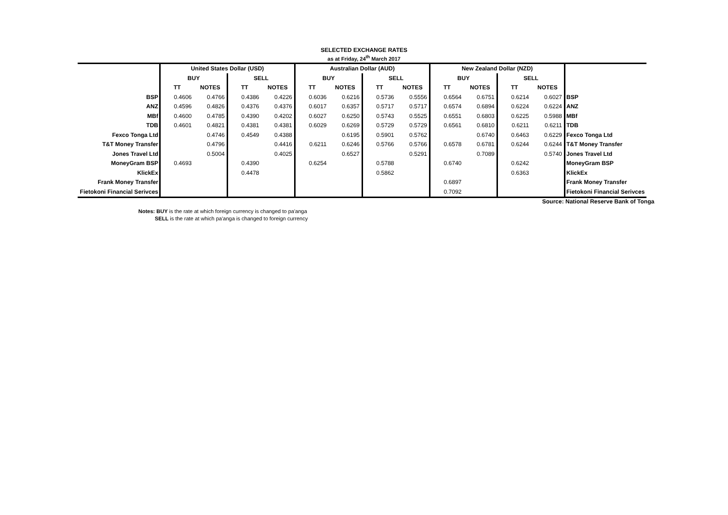SELECTED EXCHANGE RATES
as at Friday, 24<sup>th</sup> March 2017
| | United States Dollar (USD) | | | | Australian Dollar (AUD) | | | | New Zealand Dollar (NZD) | | | | |
| | BUY | | SELL | | BUY | | SELL | | BUY | | SELL | | |
| | TT | NOTES | TT | NOTES | TT | NOTES | TT | NOTES | TT | NOTES | TT | NOTES | |
| BSP | 0.4606 | 0.4766 | 0.4386 | 0.4226 | 0.6036 | 0.6216 | 0.5736 | 0.5556 | 0.6564 | 0.6751 | 0.6214 | 0.6027 | BSP |
| ANZ | 0.4596 | 0.4826 | 0.4376 | 0.4376 | 0.6017 | 0.6357 | 0.5717 | 0.5717 | 0.6574 | 0.6894 | 0.6224 | 0.6224 | ANZ |
| MBf | 0.4600 | 0.4785 | 0.4390 | 0.4202 | 0.6027 | 0.6250 | 0.5743 | 0.5525 | 0.6551 | 0.6803 | 0.6225 | 0.5988 | MBf |
| TDB | 0.4601 | 0.4821 | 0.4381 | 0.4381 | 0.6029 | 0.6269 | 0.5729 | 0.5729 | 0.6561 | 0.6810 | 0.6211 | 0.6211 | TDB |
| Fexco Tonga Ltd | | 0.4746 | 0.4549 | 0.4388 | | 0.6195 | 0.5901 | 0.5762 | | 0.6740 | 0.6463 | 0.6229 | Fexco Tonga Ltd |
| T&T Money Transfer | | 0.4796 | | 0.4416 | 0.6211 | 0.6246 | 0.5766 | 0.5766 | 0.6578 | 0.6781 | 0.6244 | 0.6244 | T&T Money Transfer |
| Jones Travel Ltd | | 0.5004 | | 0.4025 | | 0.6527 | | 0.5291 | | 0.7089 | | 0.5740 | Jones Travel Ltd |
| MoneyGram BSP | 0.4693 | | 0.4390 | | 0.6254 | | 0.5788 | | 0.6740 | | 0.6242 | | MoneyGram BSP |
| KlickEx | | | 0.4478 | | | | 0.5862 | | | | 0.6363 | | KlickEx |
| Frank Money Transfer | | | | | | | | | 0.6897 | | | | Frank Money Transfer |
| Fietokoni Financial Serivces | | | | | | | | | 0.7092 | | | | Fietokoni Financial Serivces |
Source: National Reserve Bank of Tonga
Notes: BUY is the rate at which foreign currency is changed to pa'anga
SELL is the rate at which pa'anga is changed to foreign currency